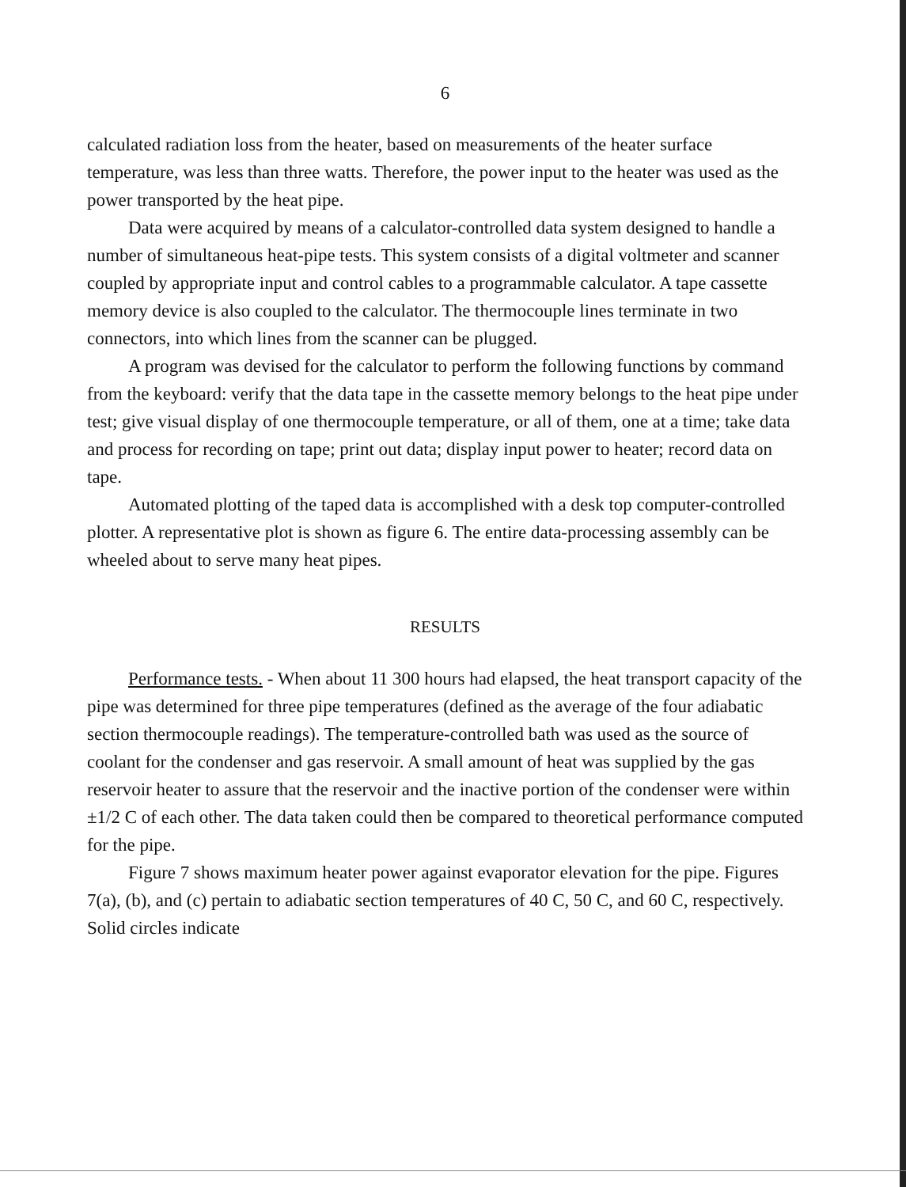6
calculated radiation loss from the heater, based on measurements of the heater surface temperature, was less than three watts. Therefore, the power input to the heater was used as the power transported by the heat pipe.
Data were acquired by means of a calculator-controlled data system designed to handle a number of simultaneous heat-pipe tests. This system consists of a digital voltmeter and scanner coupled by appropriate input and control cables to a programmable calculator. A tape cassette memory device is also coupled to the calculator. The thermocouple lines terminate in two connectors, into which lines from the scanner can be plugged.
A program was devised for the calculator to perform the following functions by command from the keyboard: verify that the data tape in the cassette memory belongs to the heat pipe under test; give visual display of one thermocouple temperature, or all of them, one at a time; take data and process for recording on tape; print out data; display input power to heater; record data on tape.
Automated plotting of the taped data is accomplished with a desk top computer-controlled plotter. A representative plot is shown as figure 6. The entire data-processing assembly can be wheeled about to serve many heat pipes.
RESULTS
Performance tests. - When about 11 300 hours had elapsed, the heat transport capacity of the pipe was determined for three pipe temperatures (defined as the average of the four adiabatic section thermocouple readings). The temperature-controlled bath was used as the source of coolant for the condenser and gas reservoir. A small amount of heat was supplied by the gas reservoir heater to assure that the reservoir and the inactive portion of the condenser were within ±1/2 C of each other. The data taken could then be compared to theoretical performance computed for the pipe.
Figure 7 shows maximum heater power against evaporator elevation for the pipe. Figures 7(a), (b), and (c) pertain to adiabatic section temperatures of 40 C, 50 C, and 60 C, respectively. Solid circles indicate